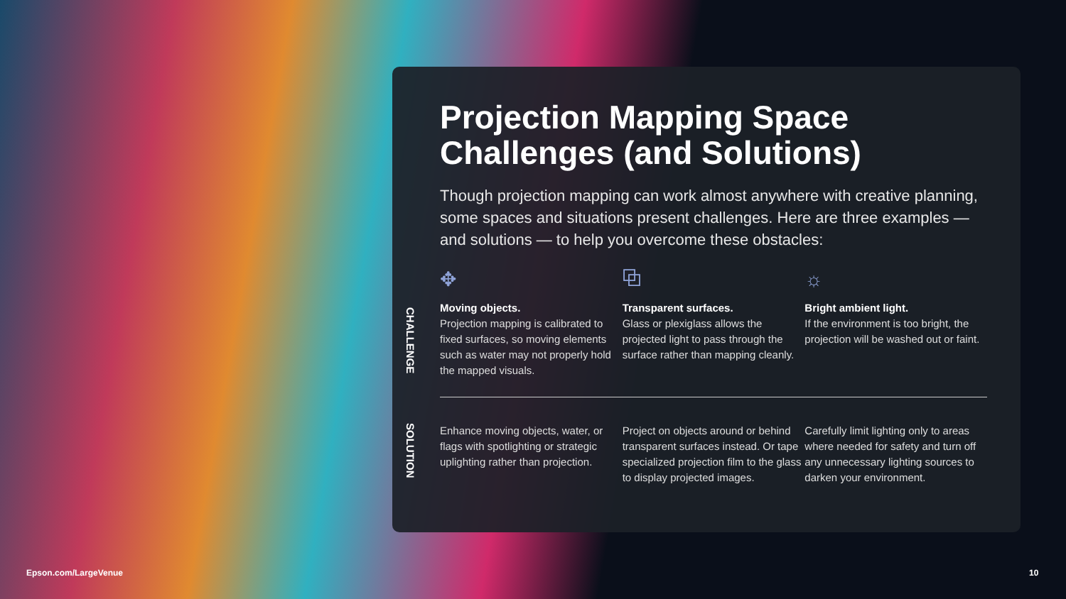Projection Mapping Space Challenges (and Solutions)
Though projection mapping can work almost anywhere with creative planning, some spaces and situations present challenges. Here are three examples — and solutions — to help you overcome these obstacles:
CHALLENGE
✥
Moving objects.
Projection mapping is calibrated to fixed surfaces, so moving elements such as water may not properly hold the mapped visuals.
⧉
Transparent surfaces.
Glass or plexiglass allows the projected light to pass through the surface rather than mapping cleanly.
☼
Bright ambient light.
If the environment is too bright, the projection will be washed out or faint.
SOLUTION
Enhance moving objects, water, or flags with spotlighting or strategic uplighting rather than projection.
Project on objects around or behind transparent surfaces instead. Or tape specialized projection film to the glass to display projected images.
Carefully limit lighting only to areas where needed for safety and turn off any unnecessary lighting sources to darken your environment.
Epson.com/LargeVenue 10